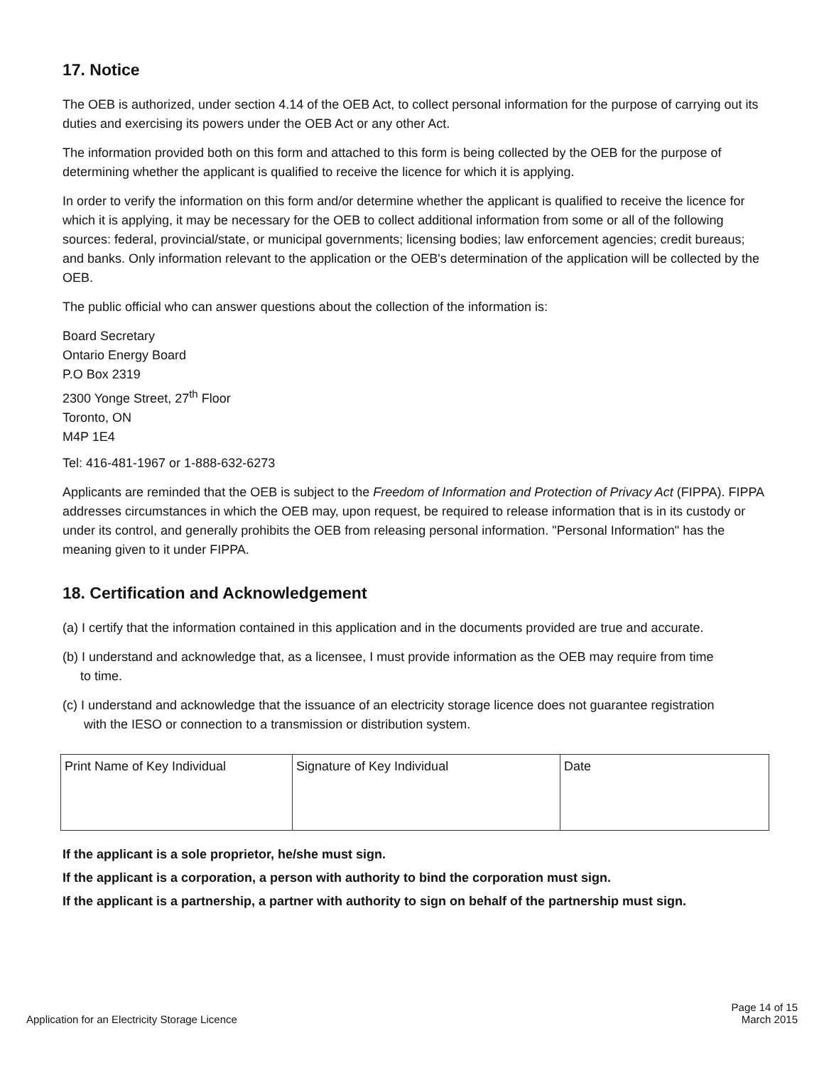17. Notice
The OEB is authorized, under section 4.14 of the OEB Act, to collect personal information for the purpose of carrying out its duties and exercising its powers under the OEB Act or any other Act.
The information provided both on this form and attached to this form is being collected by the OEB for the purpose of determining whether the applicant is qualified to receive the licence for which it is applying.
In order to verify the information on this form and/or determine whether the applicant is qualified to receive the licence for which it is applying, it may be necessary for the OEB to collect additional information from some or all of the following sources: federal, provincial/state, or municipal governments; licensing bodies; law enforcement agencies; credit bureaus; and banks. Only information relevant to the application or the OEB's determination of the application will be collected by the OEB.
The public official who can answer questions about the collection of the information is:
Board Secretary
Ontario Energy Board
P.O Box 2319
2300 Yonge Street, 27<sup>th</sup> Floor
Toronto, ON
M4P 1E4
Tel: 416-481-1967 or 1-888-632-6273
Applicants are reminded that the OEB is subject to the Freedom of Information and Protection of Privacy Act (FIPPA). FIPPA addresses circumstances in which the OEB may, upon request, be required to release information that is in its custody or under its control, and generally prohibits the OEB from releasing personal information. "Personal Information" has the meaning given to it under FIPPA.
18. Certification and Acknowledgement
(a) I certify that the information contained in this application and in the documents provided are true and accurate.
(b) I understand and acknowledge that, as a licensee, I must provide information as the OEB may require from time
to time.
(c) I understand and acknowledge that the issuance of an electricity storage licence does not guarantee registration
with the IESO or connection to a transmission or distribution system.
| Print Name of Key Individual | Signature of Key Individual | Date |
If the applicant is a sole proprietor, he/she must sign.
If the applicant is a corporation, a person with authority to bind the corporation must sign.
If the applicant is a partnership, a partner with authority to sign on behalf of the partnership must sign.
Application for an Electricity Storage Licence Page 14 of 15
March 2015